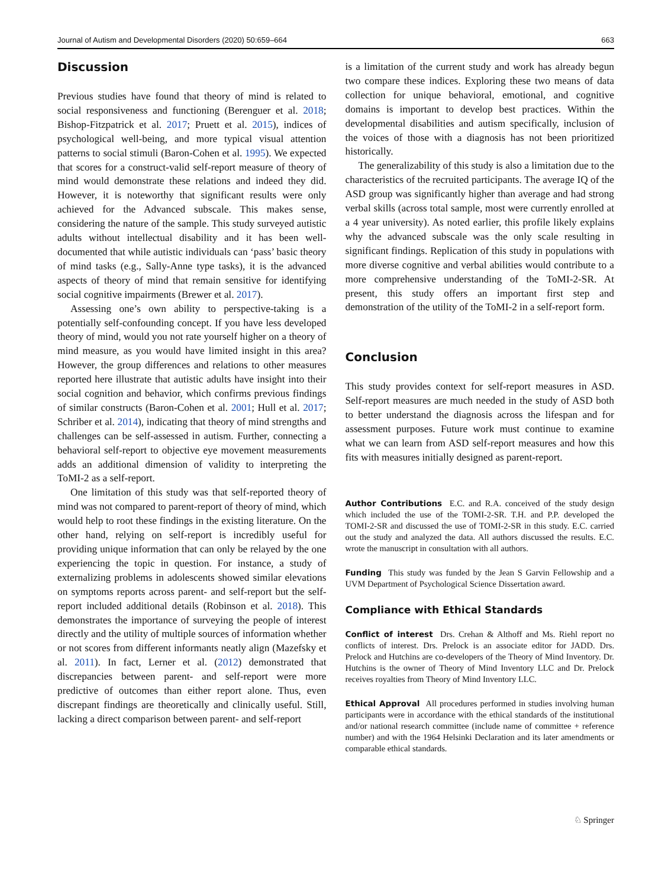Journal of Autism and Developmental Disorders (2020) 50:659–664 663
Discussion
Previous studies have found that theory of mind is related to social responsiveness and functioning (Berenguer et al. 2018; Bishop-Fitzpatrick et al. 2017; Pruett et al. 2015), indices of psychological well-being, and more typical visual attention patterns to social stimuli (Baron-Cohen et al. 1995). We expected that scores for a construct-valid self-report measure of theory of mind would demonstrate these relations and indeed they did. However, it is noteworthy that significant results were only achieved for the Advanced subscale. This makes sense, considering the nature of the sample. This study surveyed autistic adults without intellectual disability and it has been well-documented that while autistic individuals can ‘pass’ basic theory of mind tasks (e.g., Sally-Anne type tasks), it is the advanced aspects of theory of mind that remain sensitive for identifying social cognitive impairments (Brewer et al. 2017).
Assessing one’s own ability to perspective-taking is a potentially self-confounding concept. If you have less developed theory of mind, would you not rate yourself higher on a theory of mind measure, as you would have limited insight in this area? However, the group differences and relations to other measures reported here illustrate that autistic adults have insight into their social cognition and behavior, which confirms previous findings of similar constructs (Baron-Cohen et al. 2001; Hull et al. 2017; Schriber et al. 2014), indicating that theory of mind strengths and challenges can be self-assessed in autism. Further, connecting a behavioral self-report to objective eye movement measurements adds an additional dimension of validity to interpreting the ToMI-2 as a self-report.
One limitation of this study was that self-reported theory of mind was not compared to parent-report of theory of mind, which would help to root these findings in the existing literature. On the other hand, relying on self-report is incredibly useful for providing unique information that can only be relayed by the one experiencing the topic in question. For instance, a study of externalizing problems in adolescents showed similar elevations on symptoms reports across parent- and self-report but the self-report included additional details (Robinson et al. 2018). This demonstrates the importance of surveying the people of interest directly and the utility of multiple sources of information whether or not scores from different informants neatly align (Mazefsky et al. 2011). In fact, Lerner et al. (2012) demonstrated that discrepancies between parent- and self-report were more predictive of outcomes than either report alone. Thus, even discrepant findings are theoretically and clinically useful. Still, lacking a direct comparison between parent- and self-report
is a limitation of the current study and work has already begun two compare these indices. Exploring these two means of data collection for unique behavioral, emotional, and cognitive domains is important to develop best practices. Within the developmental disabilities and autism specifically, inclusion of the voices of those with a diagnosis has not been prioritized historically.
The generalizability of this study is also a limitation due to the characteristics of the recruited participants. The average IQ of the ASD group was significantly higher than average and had strong verbal skills (across total sample, most were currently enrolled at a 4 year university). As noted earlier, this profile likely explains why the advanced subscale was the only scale resulting in significant findings. Replication of this study in populations with more diverse cognitive and verbal abilities would contribute to a more comprehensive understanding of the ToMI-2-SR. At present, this study offers an important first step and demonstration of the utility of the ToMI-2 in a self-report form.
Conclusion
This study provides context for self-report measures in ASD. Self-report measures are much needed in the study of ASD both to better understand the diagnosis across the lifespan and for assessment purposes. Future work must continue to examine what we can learn from ASD self-report measures and how this fits with measures initially designed as parent-report.
Author Contributions E.C. and R.A. conceived of the study design which included the use of the TOMI-2-SR. T.H. and P.P. developed the TOMI-2-SR and discussed the use of TOMI-2-SR in this study. E.C. carried out the study and analyzed the data. All authors discussed the results. E.C. wrote the manuscript in consultation with all authors.
Funding This study was funded by the Jean S Garvin Fellowship and a UVM Department of Psychological Science Dissertation award.
Compliance with Ethical Standards
Conflict of interest Drs. Crehan & Althoff and Ms. Riehl report no conflicts of interest. Drs. Prelock is an associate editor for JADD. Drs. Prelock and Hutchins are co-developers of the Theory of Mind Inventory. Dr. Hutchins is the owner of Theory of Mind Inventory LLC and Dr. Prelock receives royalties from Theory of Mind Inventory LLC.
Ethical Approval All procedures performed in studies involving human participants were in accordance with the ethical standards of the institutional and/or national research committee (include name of committee + reference number) and with the 1964 Helsinki Declaration and its later amendments or comparable ethical standards.
♘ Springer